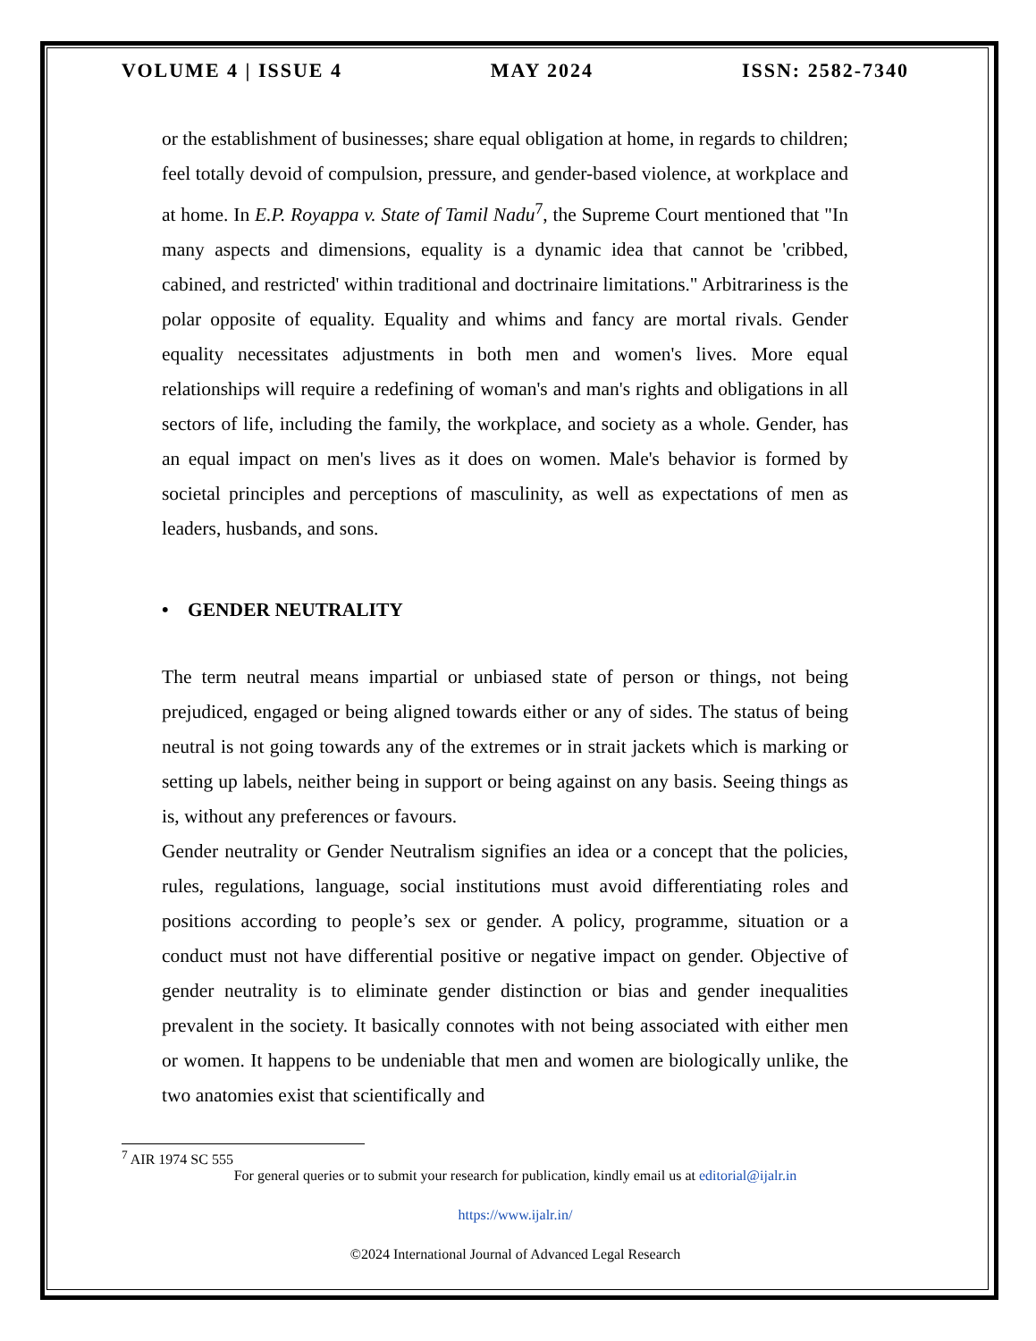VOLUME 4 | ISSUE 4 MAY 2024 ISSN: 2582-7340
or the establishment of businesses; share equal obligation at home, in regards to children; feel totally devoid of compulsion, pressure, and gender-based violence, at workplace and at home. In E.P. Royappa v. State of Tamil Nadu<sup>7</sup>, the Supreme Court mentioned that "In many aspects and dimensions, equality is a dynamic idea that cannot be 'cribbed, cabined, and restricted' within traditional and doctrinaire limitations." Arbitrariness is the polar opposite of equality. Equality and whims and fancy are mortal rivals. Gender equality necessitates adjustments in both men and women's lives. More equal relationships will require a redefining of woman's and man's rights and obligations in all sectors of life, including the family, the workplace, and society as a whole. Gender, has an equal impact on men's lives as it does on women. Male's behavior is formed by societal principles and perceptions of masculinity, as well as expectations of men as leaders, husbands, and sons.
• GENDER NEUTRALITY
The term neutral means impartial or unbiased state of person or things, not being prejudiced, engaged or being aligned towards either or any of sides. The status of being neutral is not going towards any of the extremes or in strait jackets which is marking or setting up labels, neither being in support or being against on any basis. Seeing things as is, without any preferences or favours.
Gender neutrality or Gender Neutralism signifies an idea or a concept that the policies, rules, regulations, language, social institutions must avoid differentiating roles and positions according to people’s sex or gender. A policy, programme, situation or a conduct must not have differential positive or negative impact on gender. Objective of gender neutrality is to eliminate gender distinction or bias and gender inequalities prevalent in the society. It basically connotes with not being associated with either men or women. It happens to be undeniable that men and women are biologically unlike, the two anatomies exist that scientifically and
<sup>7</sup> AIR 1974 SC 555
For general queries or to submit your research for publication, kindly email us at editorial@ijalr.in
https://www.ijalr.in/
©2024 International Journal of Advanced Legal Research